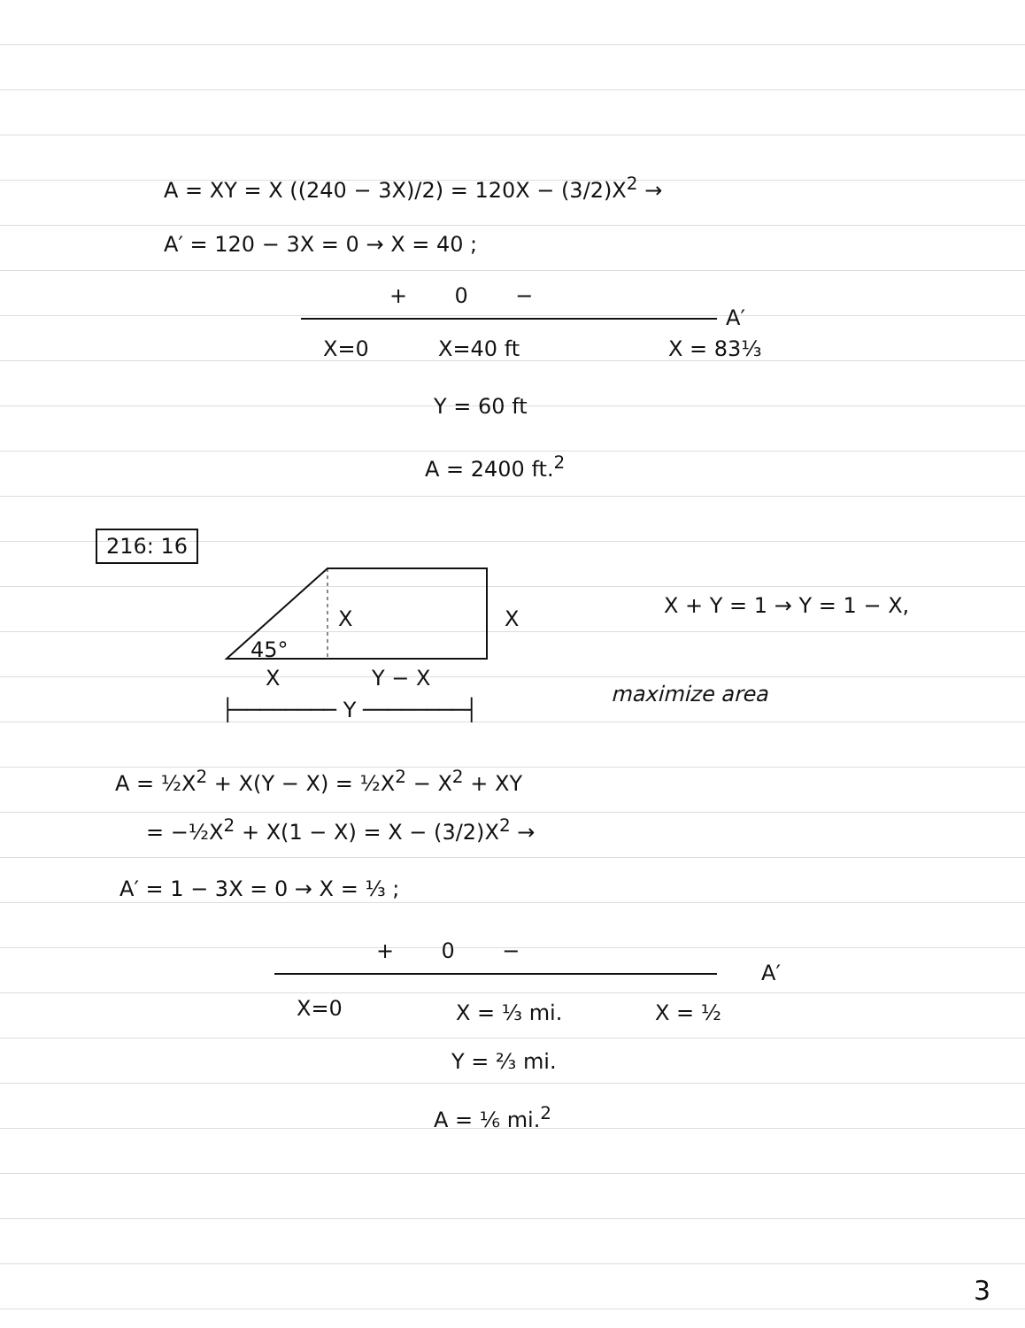A = XY = X ((240 − 3X)/2) = 120X − (3/2)X<sup>2</sup> →
A′ = 120 − 3X = 0 → X = 40 ;
+ 0 −
A′
X=0 X=40 ft X = 83⅓
Y = 60 ft
A = 2400 ft.<sup>2</sup>
216: 16
X X
45°
X Y − X
├──────── Y ────────┤
X + Y = 1 → Y = 1 − X,
maximize area
A = ½X<sup>2</sup> + X(Y − X) = ½X<sup>2</sup> − X<sup>2</sup> + XY
= −½X<sup>2</sup> + X(1 − X) = X − (3/2)X<sup>2</sup> →
A′ = 1 − 3X = 0 → X = ⅓ ;
+ 0 −
A′
X=0 X = ⅓ mi. X = ½
Y = ⅔ mi.
A = ⅙ mi.<sup>2</sup>
3